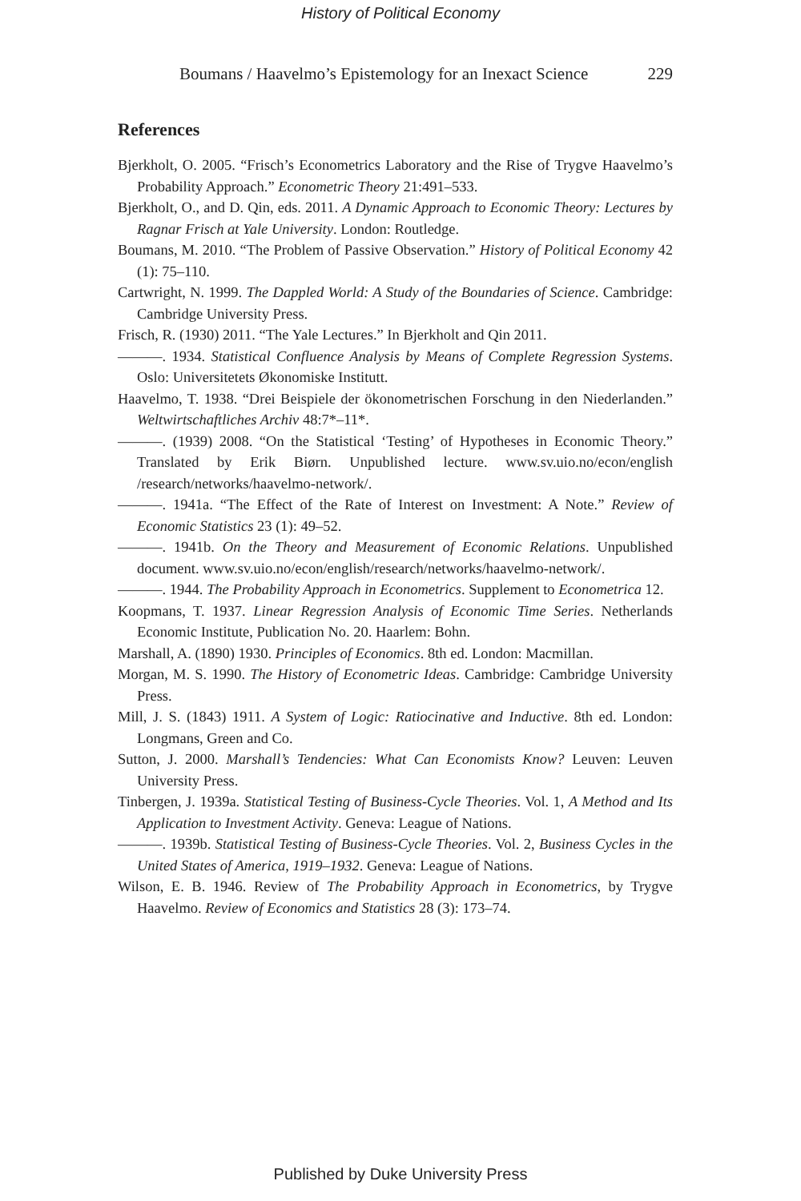History of Political Economy
Boumans / Haavelmo’s Epistemology for an Inexact Science 229
References
Bjerkholt, O. 2005. “Frisch’s Econometrics Laboratory and the Rise of Trygve Haavelmo’s Probability Approach.” Econometric Theory 21:491–533.
Bjerkholt, O., and D. Qin, eds. 2011. A Dynamic Approach to Economic Theory: Lectures by Ragnar Frisch at Yale University. London: Routledge.
Boumans, M. 2010. “The Problem of Passive Observation.” History of Political Economy 42 (1): 75–110.
Cartwright, N. 1999. The Dappled World: A Study of the Boundaries of Science. Cambridge: Cambridge University Press.
Frisch, R. (1930) 2011. “The Yale Lectures.” In Bjerkholt and Qin 2011.
———. 1934. Statistical Confluence Analysis by Means of Complete Regression Systems. Oslo: Universitetets Økonomiske Institutt.
Haavelmo, T. 1938. “Drei Beispiele der ökonometrischen Forschung in den Niederlanden.” Weltwirtschaftliches Archiv 48:7*–11*.
———. (1939) 2008. “On the Statistical ‘Testing’ of Hypotheses in Economic Theory.” Translated by Erik Biørn. Unpublished lecture. www.sv.uio.no/econ/english /research/networks/haavelmo-network/.
———. 1941a. “The Effect of the Rate of Interest on Investment: A Note.” Review of Economic Statistics 23 (1): 49–52.
———. 1941b. On the Theory and Measurement of Economic Relations. Unpublished document. www.sv.uio.no/econ/english/research/networks/haavelmo-network/.
———. 1944. The Probability Approach in Econometrics. Supplement to Econometrica 12.
Koopmans, T. 1937. Linear Regression Analysis of Economic Time Series. Netherlands Economic Institute, Publication No. 20. Haarlem: Bohn.
Marshall, A. (1890) 1930. Principles of Economics. 8th ed. London: Macmillan.
Morgan, M. S. 1990. The History of Econometric Ideas. Cambridge: Cambridge University Press.
Mill, J. S. (1843) 1911. A System of Logic: Ratiocinative and Inductive. 8th ed. London: Longmans, Green and Co.
Sutton, J. 2000. Marshall’s Tendencies: What Can Economists Know? Leuven: Leuven University Press.
Tinbergen, J. 1939a. Statistical Testing of Business-Cycle Theories. Vol. 1, A Method and Its Application to Investment Activity. Geneva: League of Nations.
———. 1939b. Statistical Testing of Business-Cycle Theories. Vol. 2, Business Cycles in the United States of America, 1919–1932. Geneva: League of Nations.
Wilson, E. B. 1946. Review of The Probability Approach in Econometrics, by Trygve Haavelmo. Review of Economics and Statistics 28 (3): 173–74.
Published by Duke University Press